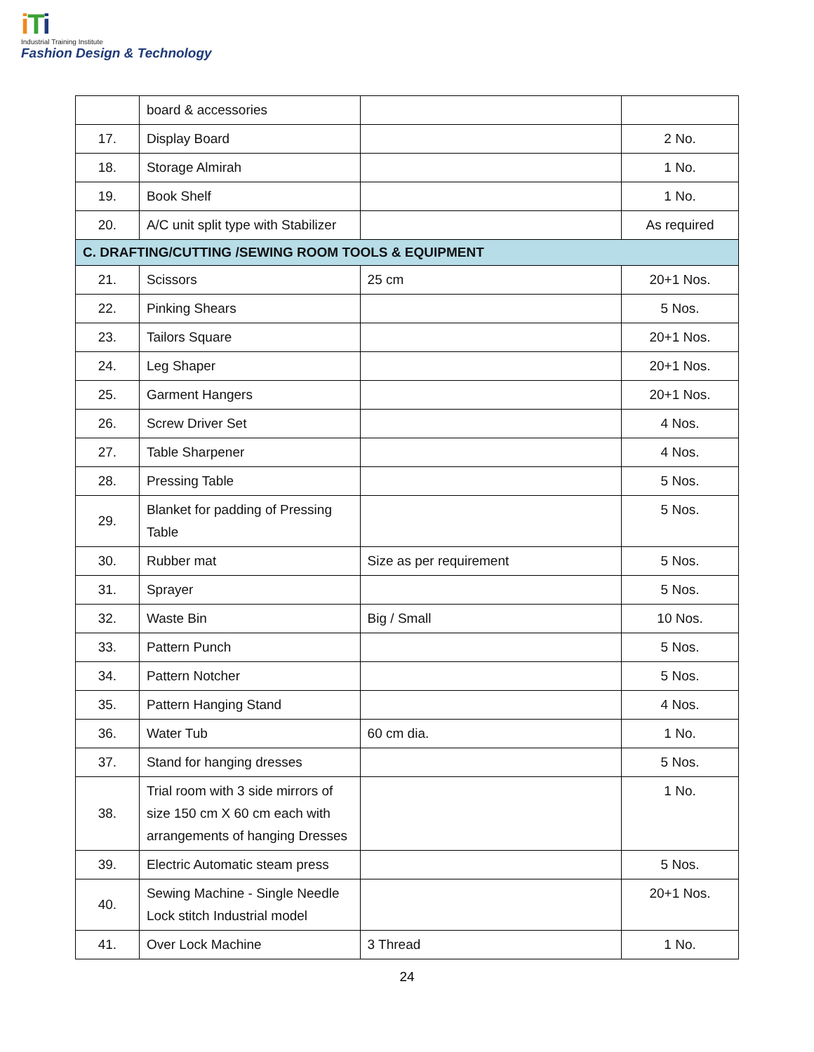iTi
Industrial Training Institute
Fashion Design & Technology
| | board & accessories | | |
| 17. | Display Board | | 2 No. |
| 18. | Storage Almirah | | 1 No. |
| 19. | Book Shelf | | 1 No. |
| 20. | A/C unit split type with Stabilizer | | As required |
| C. DRAFTING/CUTTING /SEWING ROOM TOOLS & EQUIPMENT | | | |
| 21. | Scissors | 25 cm | 20+1 Nos. |
| 22. | Pinking Shears | | 5 Nos. |
| 23. | Tailors Square | | 20+1 Nos. |
| 24. | Leg Shaper | | 20+1 Nos. |
| 25. | Garment Hangers | | 20+1 Nos. |
| 26. | Screw Driver Set | | 4 Nos. |
| 27. | Table Sharpener | | 4 Nos. |
| 28. | Pressing Table | | 5 Nos. |
| 29. | Blanket for padding of Pressing Table | | 5 Nos. |
| 30. | Rubber mat | Size as per requirement | 5 Nos. |
| 31. | Sprayer | | 5 Nos. |
| 32. | Waste Bin | Big / Small | 10 Nos. |
| 33. | Pattern Punch | | 5 Nos. |
| 34. | Pattern Notcher | | 5 Nos. |
| 35. | Pattern Hanging Stand | | 4 Nos. |
| 36. | Water Tub | 60 cm dia. | 1 No. |
| 37. | Stand for hanging dresses | | 5 Nos. |
| 38. | Trial room with 3 side mirrors of size 150 cm X 60 cm each with arrangements of hanging Dresses | | 1 No. |
| 39. | Electric Automatic steam press | | 5 Nos. |
| 40. | Sewing Machine - Single Needle Lock stitch Industrial model | | 20+1 Nos. |
| 41. | Over Lock Machine | 3 Thread | 1 No. |
24